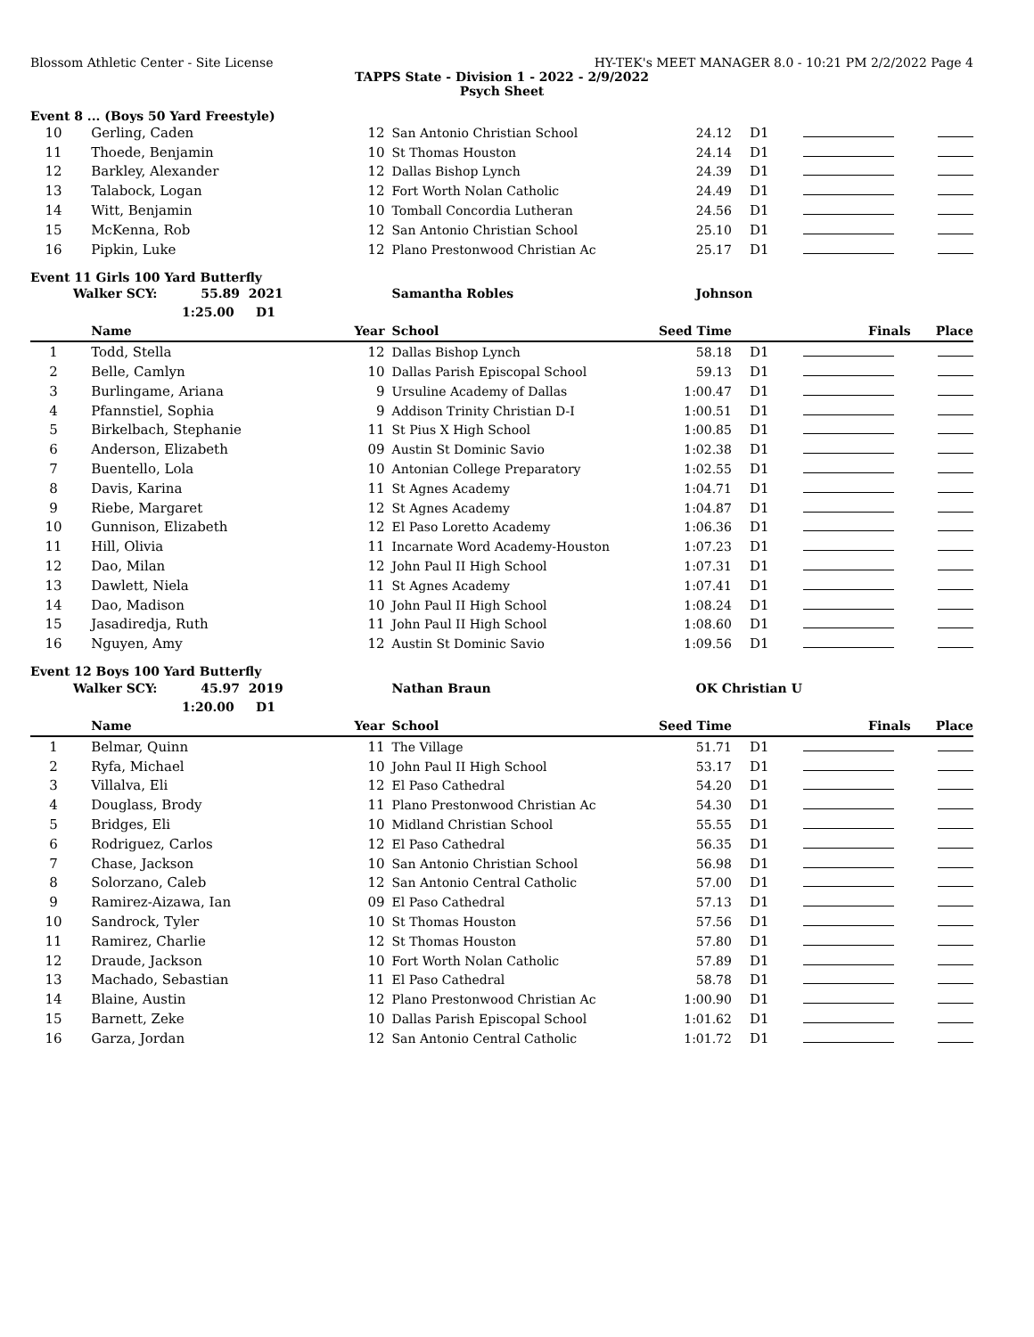Blossom Athletic Center - Site License HY-TEK's MEET MANAGER 8.0 - 10:21 PM 2/2/2022 Page 4
TAPPS State - Division 1 - 2022 - 2/9/2022
Psych Sheet
Event 8 ... (Boys 50 Yard Freestyle)
| 10 | Gerling, Caden | 12 | San Antonio Christian School | 24.12 | D1 | | |
| 11 | Thoede, Benjamin | 10 | St Thomas Houston | 24.14 | D1 | | |
| 12 | Barkley, Alexander | 12 | Dallas Bishop Lynch | 24.39 | D1 | | |
| 13 | Talabock, Logan | 12 | Fort Worth Nolan Catholic | 24.49 | D1 | | |
| 14 | Witt, Benjamin | 10 | Tomball Concordia Lutheran | 24.56 | D1 | | |
| 15 | McKenna, Rob | 12 | San Antonio Christian School | 25.10 | D1 | | |
| 16 | Pipkin, Luke | 12 | Plano Prestonwood Christian Ac | 25.17 | D1 | | |
Event 11 Girls 100 Yard Butterfly
| Walker SCY: 55.89 2021 | | | Samantha Robles | Johnson | | | |
| 1:25.00 D1 | | | | | | | |
| | Name | Year | School | Seed Time | | Finals | Place |
| 1 | Todd, Stella | 12 | Dallas Bishop Lynch | 58.18 | D1 | | |
| 2 | Belle, Camlyn | 10 | Dallas Parish Episcopal School | 59.13 | D1 | | |
| 3 | Burlingame, Ariana | 9 | Ursuline Academy of Dallas | 1:00.47 | D1 | | |
| 4 | Pfannstiel, Sophia | 9 | Addison Trinity Christian D-I | 1:00.51 | D1 | | |
| 5 | Birkelbach, Stephanie | 11 | St Pius X High School | 1:00.85 | D1 | | |
| 6 | Anderson, Elizabeth | 09 | Austin St Dominic Savio | 1:02.38 | D1 | | |
| 7 | Buentello, Lola | 10 | Antonian College Preparatory | 1:02.55 | D1 | | |
| 8 | Davis, Karina | 11 | St Agnes Academy | 1:04.71 | D1 | | |
| 9 | Riebe, Margaret | 12 | St Agnes Academy | 1:04.87 | D1 | | |
| 10 | Gunnison, Elizabeth | 12 | El Paso Loretto Academy | 1:06.36 | D1 | | |
| 11 | Hill, Olivia | 11 | Incarnate Word Academy-Houston | 1:07.23 | D1 | | |
| 12 | Dao, Milan | 12 | John Paul II High School | 1:07.31 | D1 | | |
| 13 | Dawlett, Niela | 11 | St Agnes Academy | 1:07.41 | D1 | | |
| 14 | Dao, Madison | 10 | John Paul II High School | 1:08.24 | D1 | | |
| 15 | Jasadiredja, Ruth | 11 | John Paul II High School | 1:08.60 | D1 | | |
| 16 | Nguyen, Amy | 12 | Austin St Dominic Savio | 1:09.56 | D1 | | |
Event 12 Boys 100 Yard Butterfly
| Walker SCY: 45.97 2019 | | | Nathan Braun | OK Christian U | | | |
| 1:20.00 D1 | | | | | | | |
| | Name | Year | School | Seed Time | | Finals | Place |
| 1 | Belmar, Quinn | 11 | The Village | 51.71 | D1 | | |
| 2 | Ryfa, Michael | 10 | John Paul II High School | 53.17 | D1 | | |
| 3 | Villalva, Eli | 12 | El Paso Cathedral | 54.20 | D1 | | |
| 4 | Douglass, Brody | 11 | Plano Prestonwood Christian Ac | 54.30 | D1 | | |
| 5 | Bridges, Eli | 10 | Midland Christian School | 55.55 | D1 | | |
| 6 | Rodriguez, Carlos | 12 | El Paso Cathedral | 56.35 | D1 | | |
| 7 | Chase, Jackson | 10 | San Antonio Christian School | 56.98 | D1 | | |
| 8 | Solorzano, Caleb | 12 | San Antonio Central Catholic | 57.00 | D1 | | |
| 9 | Ramirez-Aizawa, Ian | 09 | El Paso Cathedral | 57.13 | D1 | | |
| 10 | Sandrock, Tyler | 10 | St Thomas Houston | 57.56 | D1 | | |
| 11 | Ramirez, Charlie | 12 | St Thomas Houston | 57.80 | D1 | | |
| 12 | Draude, Jackson | 10 | Fort Worth Nolan Catholic | 57.89 | D1 | | |
| 13 | Machado, Sebastian | 11 | El Paso Cathedral | 58.78 | D1 | | |
| 14 | Blaine, Austin | 12 | Plano Prestonwood Christian Ac | 1:00.90 | D1 | | |
| 15 | Barnett, Zeke | 10 | Dallas Parish Episcopal School | 1:01.62 | D1 | | |
| 16 | Garza, Jordan | 12 | San Antonio Central Catholic | 1:01.72 | D1 | | |